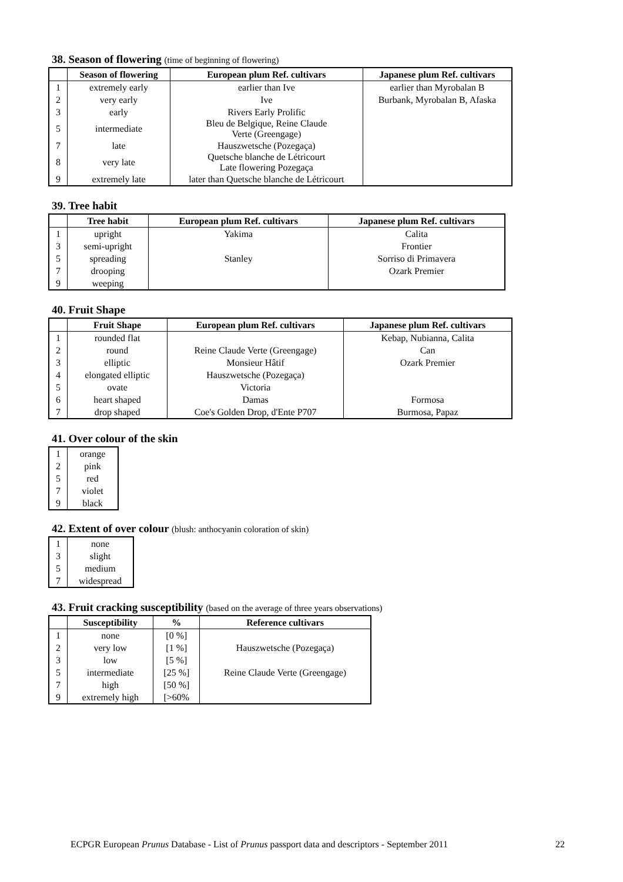38. Season of flowering (time of beginning of flowering)
| | Season of flowering | European plum Ref. cultivars | Japanese plum Ref. cultivars |
| --- | --- | --- | --- |
| 1 | extremely early | earlier than Ive | earlier than Myrobalan B |
| 2 | very early | Ive | Burbank, Myrobalan B, Afaska |
| 3 | early | Rivers Early Prolific | |
| 5 | intermediate | Bleu de Belgique, Reine Claude Verte (Greengage) | |
| 7 | late | Hauszwetsche (Pozegaça) | |
| 8 | very late | Quetsche blanche de Létricourt Late flowering Pozegaça | |
| 9 | extremely late | later than Quetsche blanche de Létricourt | |
39. Tree habit
| | Tree habit | European plum Ref. cultivars | Japanese plum Ref. cultivars |
| --- | --- | --- | --- |
| 1 | upright | Yakima | Calita |
| 3 | semi-upright | | Frontier |
| 5 | spreading | Stanley | Sorriso di Primavera |
| 7 | drooping | | Ozark Premier |
| 9 | weeping | | |
40. Fruit Shape
| | Fruit Shape | European plum Ref. cultivars | Japanese plum Ref. cultivars |
| --- | --- | --- | --- |
| 1 | rounded flat | | Kebap, Nubianna, Calita |
| 2 | round | Reine Claude Verte (Greengage) | Can |
| 3 | elliptic | Monsieur Hâtif | Ozark Premier |
| 4 | elongated elliptic | Hauszwetsche (Pozegaça) | |
| 5 | ovate | Victoria | |
| 6 | heart shaped | Damas | Formosa |
| 7 | drop shaped | Coe's Golden Drop, d'Ente P707 | Burmosa, Papaz |
41. Over colour of the skin
| 1 | orange |
| 2 | pink |
| 5 | red |
| 7 | violet |
| 9 | black |
42. Extent of over colour (blush: anthocyanin coloration of skin)
| 1 | none |
| 3 | slight |
| 5 | medium |
| 7 | widespread |
43. Fruit cracking susceptibility (based on the average of three years observations)
| | Susceptibility | % | Reference cultivars |
| --- | --- | --- | --- |
| 1 | none | [0 %] | |
| 2 | very low | [1 %] | Hauszwetsche (Pozegaça) |
| 3 | low | [5 %] | |
| 5 | intermediate | [25 %] | Reine Claude Verte (Greengage) |
| 7 | high | [50 %] | |
| 9 | extremely high | [>60% | |
ECPGR European Prunus Database - List of Prunus passport data and descriptors - September 2011
22